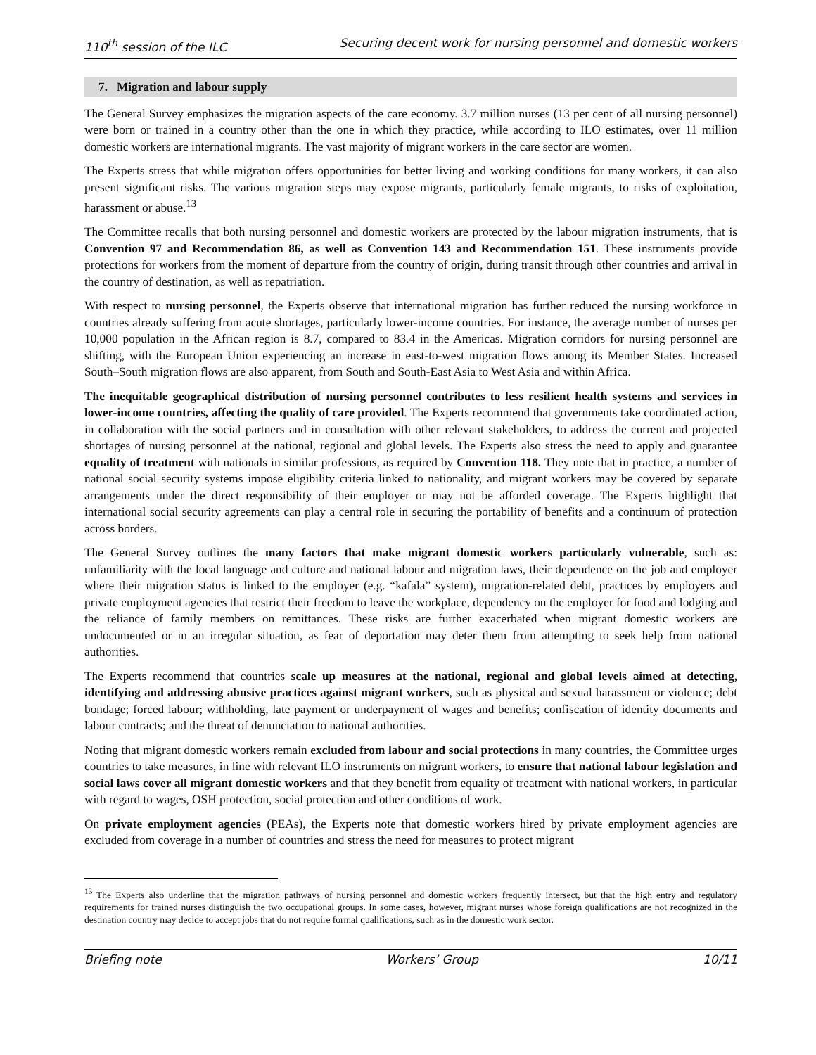110<sup>th</sup> session of the ILC Securing decent work for nursing personnel and domestic workers
7. Migration and labour supply
The General Survey emphasizes the migration aspects of the care economy. 3.7 million nurses (13 per cent of all nursing personnel) were born or trained in a country other than the one in which they practice, while according to ILO estimates, over 11 million domestic workers are international migrants. The vast majority of migrant workers in the care sector are women.
The Experts stress that while migration offers opportunities for better living and working conditions for many workers, it can also present significant risks. The various migration steps may expose migrants, particularly female migrants, to risks of exploitation, harassment or abuse.<sup>13</sup>
The Committee recalls that both nursing personnel and domestic workers are protected by the labour migration instruments, that is Convention 97 and Recommendation 86, as well as Convention 143 and Recommendation 151. These instruments provide protections for workers from the moment of departure from the country of origin, during transit through other countries and arrival in the country of destination, as well as repatriation.
With respect to nursing personnel, the Experts observe that international migration has further reduced the nursing workforce in countries already suffering from acute shortages, particularly lower-income countries. For instance, the average number of nurses per 10,000 population in the African region is 8.7, compared to 83.4 in the Americas. Migration corridors for nursing personnel are shifting, with the European Union experiencing an increase in east-to-west migration flows among its Member States. Increased South–South migration flows are also apparent, from South and South-East Asia to West Asia and within Africa.
The inequitable geographical distribution of nursing personnel contributes to less resilient health systems and services in lower-income countries, affecting the quality of care provided. The Experts recommend that governments take coordinated action, in collaboration with the social partners and in consultation with other relevant stakeholders, to address the current and projected shortages of nursing personnel at the national, regional and global levels. The Experts also stress the need to apply and guarantee equality of treatment with nationals in similar professions, as required by Convention 118. They note that in practice, a number of national social security systems impose eligibility criteria linked to nationality, and migrant workers may be covered by separate arrangements under the direct responsibility of their employer or may not be afforded coverage. The Experts highlight that international social security agreements can play a central role in securing the portability of benefits and a continuum of protection across borders.
The General Survey outlines the many factors that make migrant domestic workers particularly vulnerable, such as: unfamiliarity with the local language and culture and national labour and migration laws, their dependence on the job and employer where their migration status is linked to the employer (e.g. “kafala” system), migration-related debt, practices by employers and private employment agencies that restrict their freedom to leave the workplace, dependency on the employer for food and lodging and the reliance of family members on remittances. These risks are further exacerbated when migrant domestic workers are undocumented or in an irregular situation, as fear of deportation may deter them from attempting to seek help from national authorities.
The Experts recommend that countries scale up measures at the national, regional and global levels aimed at detecting, identifying and addressing abusive practices against migrant workers, such as physical and sexual harassment or violence; debt bondage; forced labour; withholding, late payment or underpayment of wages and benefits; confiscation of identity documents and labour contracts; and the threat of denunciation to national authorities.
Noting that migrant domestic workers remain excluded from labour and social protections in many countries, the Committee urges countries to take measures, in line with relevant ILO instruments on migrant workers, to ensure that national labour legislation and social laws cover all migrant domestic workers and that they benefit from equality of treatment with national workers, in particular with regard to wages, OSH protection, social protection and other conditions of work.
On private employment agencies (PEAs), the Experts note that domestic workers hired by private employment agencies are excluded from coverage in a number of countries and stress the need for measures to protect migrant
<sup>13</sup> The Experts also underline that the migration pathways of nursing personnel and domestic workers frequently intersect, but that the high entry and regulatory requirements for trained nurses distinguish the two occupational groups. In some cases, however, migrant nurses whose foreign qualifications are not recognized in the destination country may decide to accept jobs that do not require formal qualifications, such as in the domestic work sector.
Briefing note Workers’ Group 10/11